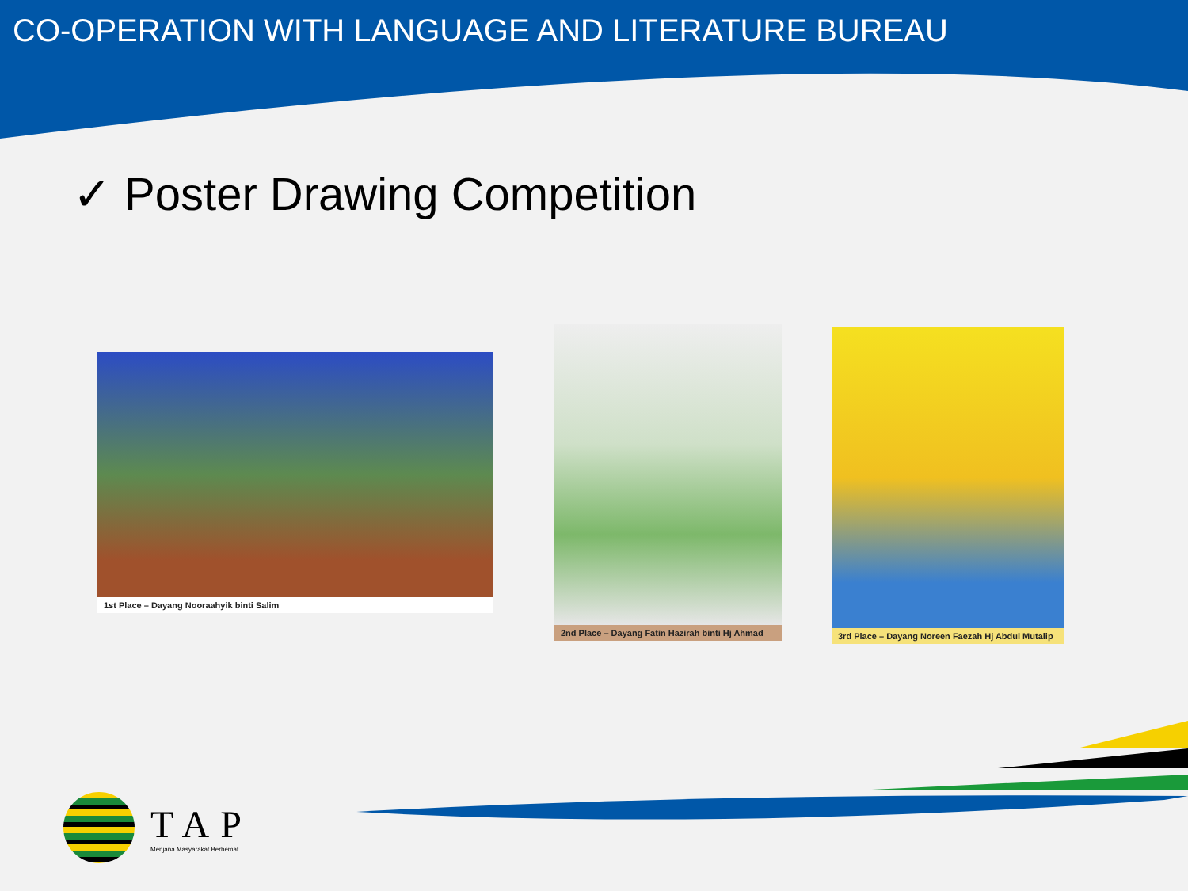CO-OPERATION WITH LANGUAGE AND LITERATURE BUREAU
✓ Poster Drawing Competition
1st Place – Dayang Nooraahyik binti Salim
2nd Place – Dayang Fatin Hazirah binti Hj Ahmad
3rd Place – Dayang Noreen Faezah Hj Abdul Mutalip
TAP
Menjana Masyarakat Berhemat